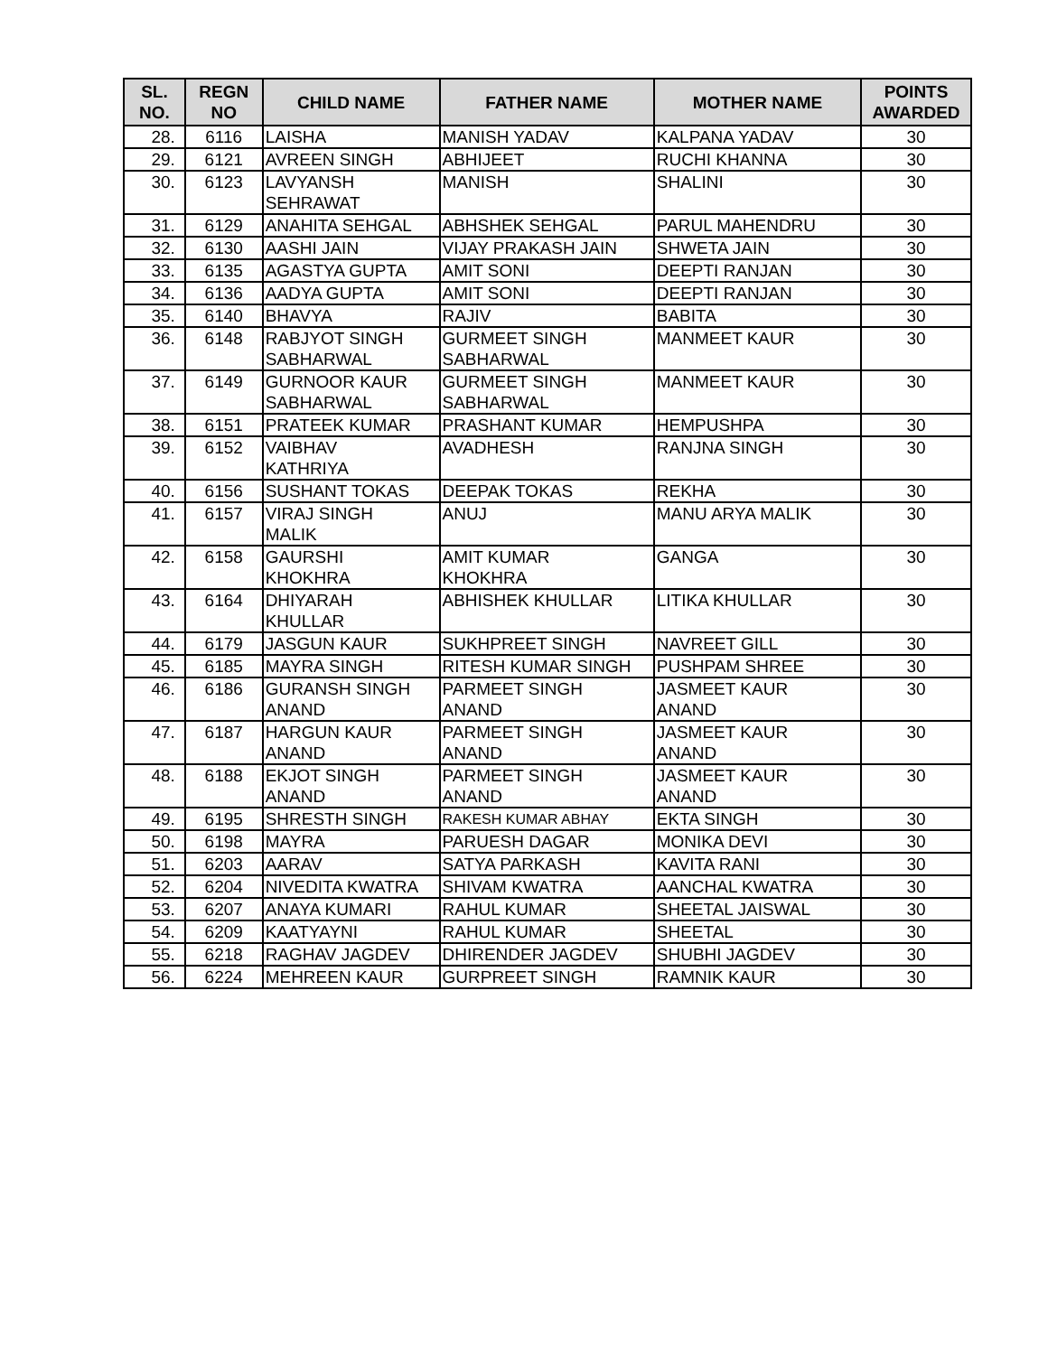| SL. NO. | REGN NO | CHILD NAME | FATHER NAME | MOTHER NAME | POINTS AWARDED |
| --- | --- | --- | --- | --- | --- |
| 28. | 6116 | LAISHA | MANISH YADAV | KALPANA YADAV | 30 |
| 29. | 6121 | AVREEN SINGH | ABHIJEET | RUCHI KHANNA | 30 |
| 30. | 6123 | LAVYANSH SEHRAWAT | MANISH | SHALINI | 30 |
| 31. | 6129 | ANAHITA SEHGAL | ABHSHEK SEHGAL | PARUL MAHENDRU | 30 |
| 32. | 6130 | AASHI JAIN | VIJAY PRAKASH JAIN | SHWETA JAIN | 30 |
| 33. | 6135 | AGASTYA GUPTA | AMIT SONI | DEEPTI RANJAN | 30 |
| 34. | 6136 | AADYA GUPTA | AMIT SONI | DEEPTI RANJAN | 30 |
| 35. | 6140 | BHAVYA | RAJIV | BABITA | 30 |
| 36. | 6148 | RABJYOT SINGH SABHARWAL | GURMEET SINGH SABHARWAL | MANMEET KAUR | 30 |
| 37. | 6149 | GURNOOR KAUR SABHARWAL | GURMEET SINGH SABHARWAL | MANMEET KAUR | 30 |
| 38. | 6151 | PRATEEK KUMAR | PRASHANT KUMAR | HEMPUSHPA | 30 |
| 39. | 6152 | VAIBHAV KATHRIYA | AVADHESH | RANJNA SINGH | 30 |
| 40. | 6156 | SUSHANT TOKAS | DEEPAK TOKAS | REKHA | 30 |
| 41. | 6157 | VIRAJ SINGH MALIK | ANUJ | MANU ARYA MALIK | 30 |
| 42. | 6158 | GAURSHI KHOKHRA | AMIT KUMAR KHOKHRA | GANGA | 30 |
| 43. | 6164 | DHIYARAH KHULLAR | ABHISHEK KHULLAR | LITIKA KHULLAR | 30 |
| 44. | 6179 | JASGUN KAUR | SUKHPREET SINGH | NAVREET GILL | 30 |
| 45. | 6185 | MAYRA SINGH | RITESH KUMAR SINGH | PUSHPAM SHREE | 30 |
| 46. | 6186 | GURANSH SINGH ANAND | PARMEET SINGH ANAND | JASMEET KAUR ANAND | 30 |
| 47. | 6187 | HARGUN KAUR ANAND | PARMEET SINGH ANAND | JASMEET KAUR ANAND | 30 |
| 48. | 6188 | EKJOT SINGH ANAND | PARMEET SINGH ANAND | JASMEET KAUR ANAND | 30 |
| 49. | 6195 | SHRESTH SINGH | RAKESH KUMAR ABHAY | EKTA SINGH | 30 |
| 50. | 6198 | MAYRA | PARUESH DAGAR | MONIKA DEVI | 30 |
| 51. | 6203 | AARAV | SATYA PARKASH | KAVITA RANI | 30 |
| 52. | 6204 | NIVEDITA KWATRA | SHIVAM KWATRA | AANCHAL KWATRA | 30 |
| 53. | 6207 | ANAYA KUMARI | RAHUL KUMAR | SHEETAL JAISWAL | 30 |
| 54. | 6209 | KAATYAYNI | RAHUL KUMAR | SHEETAL | 30 |
| 55. | 6218 | RAGHAV JAGDEV | DHIRENDER JAGDEV | SHUBHI JAGDEV | 30 |
| 56. | 6224 | MEHREEN KAUR | GURPREET SINGH | RAMNIK KAUR | 30 |